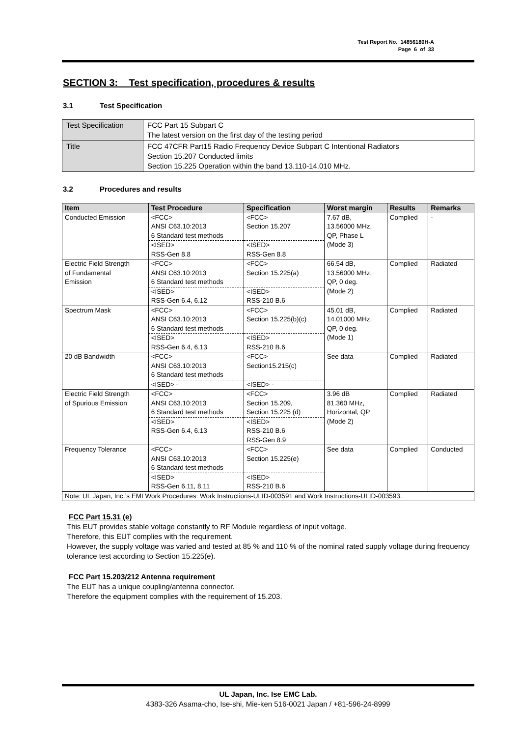Test Report No. 14856180H-A
Page 6 of 33
SECTION 3: Test specification, procedures & results
3.1 Test Specification
| Test Specification | FCC Part 15 Subpart C The latest version on the first day of the testing period |
| Title | FCC 47CFR Part15 Radio Frequency Device Subpart C Intentional Radiators Section 15.207 Conducted limits Section 15.225 Operation within the band 13.110-14.010 MHz. |
3.2 Procedures and results
| Item | Test Procedure | Specification | Worst margin | Results | Remarks |
| --- | --- | --- | --- | --- | --- |
| Conducted Emission | <FCC> ANSI C63.10:2013 6 Standard test methods | <FCC> Section 15.207 | 7.67 dB, 13.56000 MHz, QP, Phase L (Mode 3) | Complied | - |
| | <ISED> RSS-Gen 8.8 | <ISED> RSS-Gen 8.8 | | | |
| Electric Field Strength of Fundamental Emission | <FCC> ANSI C63.10:2013 6 Standard test methods | <FCC> Section 15.225(a) | 66.54 dB, 13.56000 MHz, QP, 0 deg. (Mode 2) | Complied | Radiated |
| | <ISED> RSS-Gen 6.4, 6.12 | <ISED> RSS-210 B.6 | | | |
| Spectrum Mask | <FCC> ANSI C63.10:2013 6 Standard test methods | <FCC> Section 15.225(b)(c) | 45.01 dB, 14.01000 MHz, QP, 0 deg. (Mode 1) | Complied | Radiated |
| | <ISED> RSS-Gen 6.4, 6.13 | <ISED> RSS-210 B.6 | | | |
| 20 dB Bandwidth | <FCC> ANSI C63.10:2013 6 Standard test methods | <FCC> Section15.215(c) | See data | Complied | Radiated |
| | <ISED> - | <ISED> - | | | |
| Electric Field Strength of Spurious Emission | <FCC> ANSI C63.10:2013 6 Standard test methods | <FCC> Section 15.209, Section 15.225 (d) | 3.96 dB 81.360 MHz, Horizontal, QP (Mode 2) | Complied | Radiated |
| | <ISED> RSS-Gen 6.4, 6.13 | <ISED> RSS-210 B.6 RSS-Gen 8.9 | | | |
| Frequency Tolerance | <FCC> ANSI C63.10:2013 6 Standard test methods | <FCC> Section 15.225(e) | See data | Complied | Conducted |
| | <ISED> RSS-Gen 6.11, 8.11 | <ISED> RSS-210 B.6 | | | |
| Note: UL Japan, Inc.’s EMI Work Procedures: Work Instructions-ULID-003591 and Work Instructions-ULID-003593. | | | | | |
FCC Part 15.31 (e)
This EUT provides stable voltage constantly to RF Module regardless of input voltage.
Therefore, this EUT complies with the requirement.
However, the supply voltage was varied and tested at 85 % and 110 % of the nominal rated supply voltage during frequency tolerance test according to Section 15.225(e).
FCC Part 15.203/212 Antenna requirement
The EUT has a unique coupling/antenna connector.
Therefore the equipment complies with the requirement of 15.203.
UL Japan, Inc. Ise EMC Lab.
4383-326 Asama-cho, Ise-shi, Mie-ken 516-0021 Japan / +81-596-24-8999